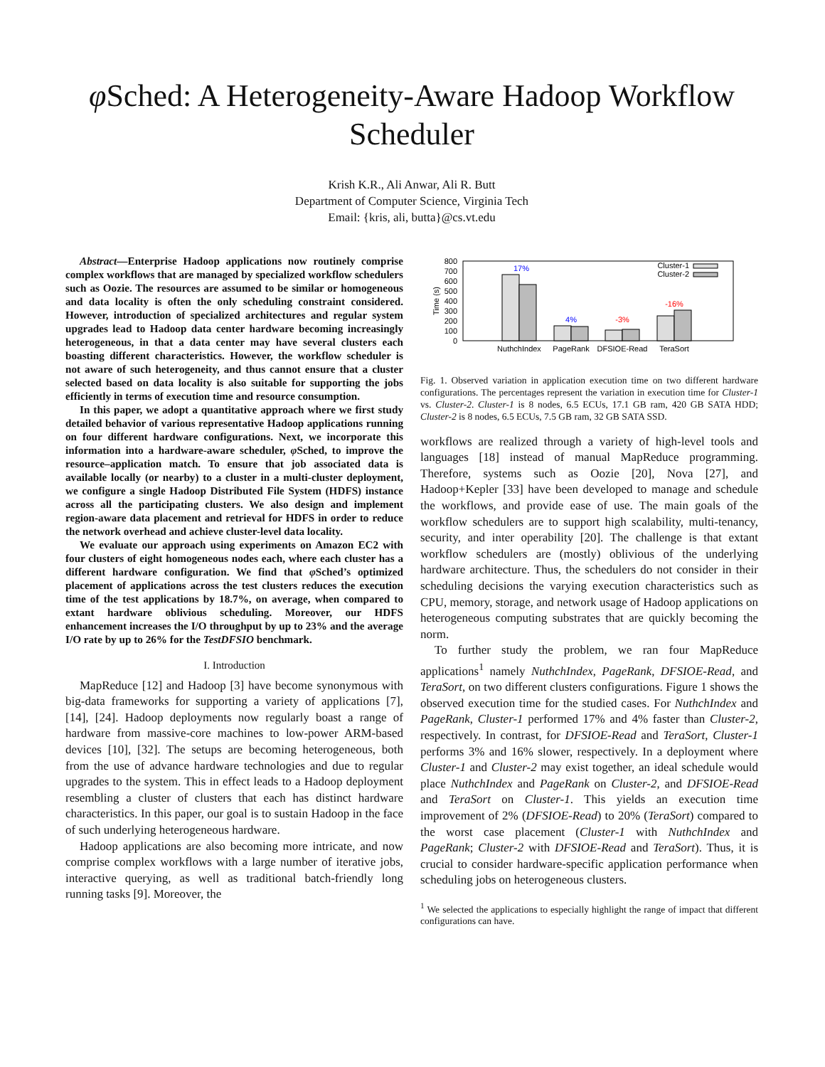φ Sched: A Heterogeneity-Aware Hadoop Workflow
Scheduler
Krish K.R., Ali Anwar, Ali R. Butt
Department of Computer Science, Virginia Tech
Email: {kris, ali, butta}@cs.vt.edu
Abstract—Enterprise Hadoop applications now routinely comprise complex workflows that are managed by specialized workflow schedulers such as Oozie. The resources are assumed to be similar or homogeneous and data locality is often the only scheduling constraint considered. However, introduction of specialized architectures and regular system upgrades lead to Hadoop data center hardware becoming increasingly heterogeneous, in that a data center may have several clusters each boasting different characteristics. However, the workflow scheduler is not aware of such heterogeneity, and thus cannot ensure that a cluster selected based on data locality is also suitable for supporting the jobs efficiently in terms of execution time and resource consumption.
In this paper, we adopt a quantitative approach where we first study detailed behavior of various representative Hadoop applications running on four different hardware configurations. Next, we incorporate this information into a hardware-aware scheduler, φ Sched, to improve the resource–application match. To ensure that job associated data is available locally (or nearby) to a cluster in a multi-cluster deployment, we configure a single Hadoop Distributed File System (HDFS) instance across all the participating clusters. We also design and implement region-aware data placement and retrieval for HDFS in order to reduce the network overhead and achieve cluster-level data locality.
We evaluate our approach using experiments on Amazon EC2 with four clusters of eight homogeneous nodes each, where each cluster has a different hardware configuration. We find that φ Sched’s optimized placement of applications across the test clusters reduces the execution time of the test applications by 18.7%, on average, when compared to extant hardware oblivious scheduling. Moreover, our HDFS enhancement increases the I/O throughput by up to 23% and the average I/O rate by up to 26% for the TestDFSIO benchmark.
I. Introduction
MapReduce [12] and Hadoop [3] have become synonymous with big-data frameworks for supporting a variety of applications [7], [14], [24]. Hadoop deployments now regularly boast a range of hardware from massive-core machines to low-power ARM-based devices [10], [32]. The setups are becoming heterogeneous, both from the use of advance hardware technologies and due to regular upgrades to the system. This in effect leads to a Hadoop deployment resembling a cluster of clusters that each has distinct hardware characteristics. In this paper, our goal is to sustain Hadoop in the face of such underlying heterogeneous hardware.
Hadoop applications are also becoming more intricate, and now comprise complex workflows with a large number of iterative jobs, interactive querying, as well as traditional batch-friendly long running tasks [9]. Moreover, the
800
700
600
500
400
300
200
100
0
Time (s)
17%
4%
-3%
-16%
Cluster-1
Cluster-2
NuthchIndex
PageRank
DFSIOE-Read
TeraSort
Fig. 1. Observed variation in application execution time on two different hardware configurations. The percentages represent the variation in execution time for Cluster-1 vs. Cluster-2. Cluster-1 is 8 nodes, 6.5 ECUs, 17.1 GB ram, 420 GB SATA HDD; Cluster-2 is 8 nodes, 6.5 ECUs, 7.5 GB ram, 32 GB SATA SSD.
workflows are realized through a variety of high-level tools and languages [18] instead of manual MapReduce programming. Therefore, systems such as Oozie [20], Nova [27], and Hadoop+Kepler [33] have been developed to manage and schedule the workflows, and provide ease of use. The main goals of the workflow schedulers are to support high scalability, multi-tenancy, security, and inter operability [20]. The challenge is that extant workflow schedulers are (mostly) oblivious of the underlying hardware architecture. Thus, the schedulers do not consider in their scheduling decisions the varying execution characteristics such as CPU, memory, storage, and network usage of Hadoop applications on heterogeneous computing substrates that are quickly becoming the norm.
To further study the problem, we ran four MapReduce applications<sup>1</sup> namely NuthchIndex, PageRank, DFSIOE-Read, and TeraSort, on two different clusters configurations. Figure 1 shows the observed execution time for the studied cases. For NuthchIndex and PageRank, Cluster-1 performed 17% and 4% faster than Cluster-2, respectively. In contrast, for DFSIOE-Read and TeraSort, Cluster-1 performs 3% and 16% slower, respectively. In a deployment where Cluster-1 and Cluster-2 may exist together, an ideal schedule would place NuthchIndex and PageRank on Cluster-2, and DFSIOE-Read and TeraSort on Cluster-1. This yields an execution time improvement of 2% (DFSIOE-Read) to 20% (TeraSort) compared to the worst case placement (Cluster-1 with NuthchIndex and PageRank; Cluster-2 with DFSIOE-Read and TeraSort). Thus, it is crucial to consider hardware-specific application performance when scheduling jobs on heterogeneous clusters.
<sup>1</sup> We selected the applications to especially highlight the range of impact that different configurations can have.